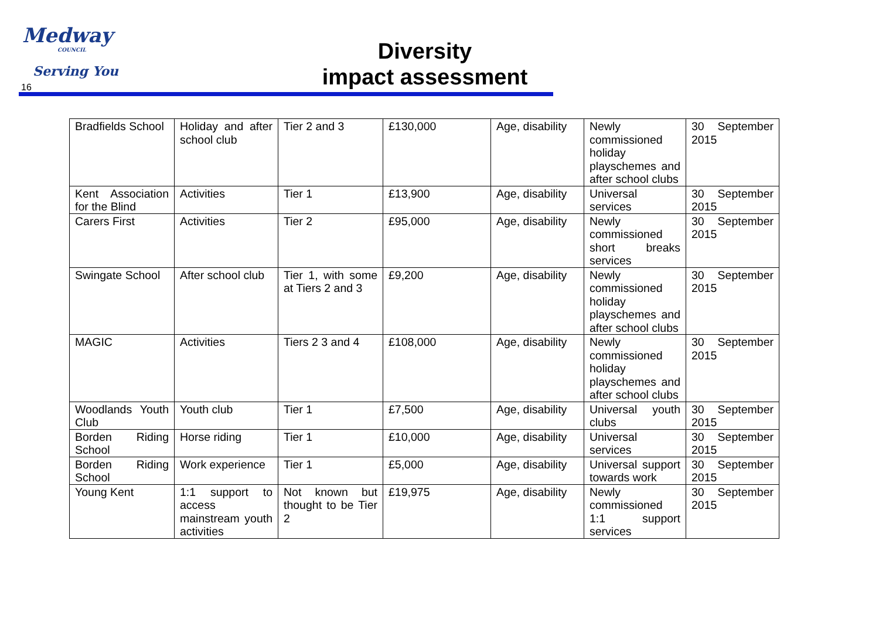Medway
COUNCIL
Serving You
16
Diversity
impact assessment
| Bradfields School | Holiday and after school club | Tier 2 and 3 | £130,000 | Age, disability | Newly commissioned holiday playschemes and after school clubs | 30 September 2015 |
| Kent Association for the Blind | Activities | Tier 1 | £13,900 | Age, disability | Universal services | 30 September 2015 |
| Carers First | Activities | Tier 2 | £95,000 | Age, disability | Newly commissioned short breaks services | 30 September 2015 |
| Swingate School | After school club | Tier 1, with some at Tiers 2 and 3 | £9,200 | Age, disability | Newly commissioned holiday playschemes and after school clubs | 30 September 2015 |
| MAGIC | Activities | Tiers 2 3 and 4 | £108,000 | Age, disability | Newly commissioned holiday playschemes and after school clubs | 30 September 2015 |
| Woodlands Youth Club | Youth club | Tier 1 | £7,500 | Age, disability | Universal youth clubs | 30 September 2015 |
| Borden Riding School | Horse riding | Tier 1 | £10,000 | Age, disability | Universal services | 30 September 2015 |
| Borden Riding School | Work experience | Tier 1 | £5,000 | Age, disability | Universal support towards work | 30 September 2015 |
| Young Kent | 1:1 support to access mainstream youth activities | Not known but thought to be Tier 2 | £19,975 | Age, disability | Newly commissioned 1:1 support services | 30 September 2015 |